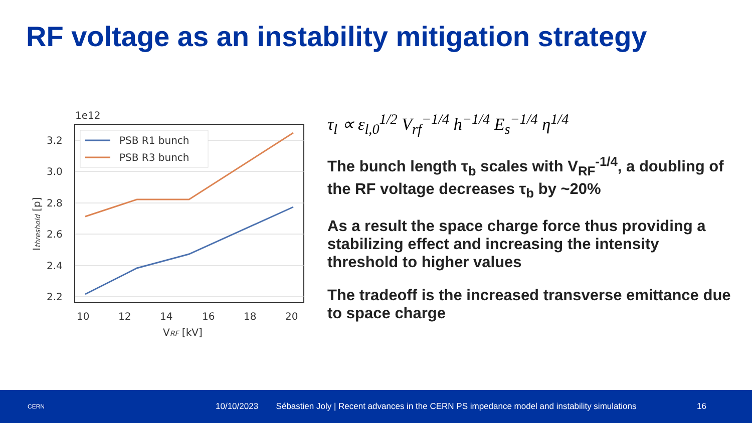RF voltage as an instability mitigation strategy
1e12
3.2
3.0
2.8
2.6
2.4
2.2
10
12
14
16
18
20
VRF [kV]
Ithreshold [p]
PSB R1 bunch
PSB R3 bunch
τ<sub>l</sub> ∝ ε<sub>l,0</sub><sup>1/2</sup> V<sub>rf</sub><sup>−1/4</sup> h<sup>−1/4</sup> E<sub>s</sub><sup>−1/4</sup> η<sup>1/4</sup>
The bunch length τ<sub>b</sub> scales with V<sub>RF</sub><sup>-1/4</sup>, a doubling of the RF voltage decreases τ<sub>b</sub> by ~20%
As a result the space charge force thus providing a stabilizing effect and increasing the intensity threshold to higher values
The tradeoff is the increased transverse emittance due to space charge
CERN
10/10/2023
Sébastien Joly | Recent advances in the CERN PS impedance model and instability simulations
16